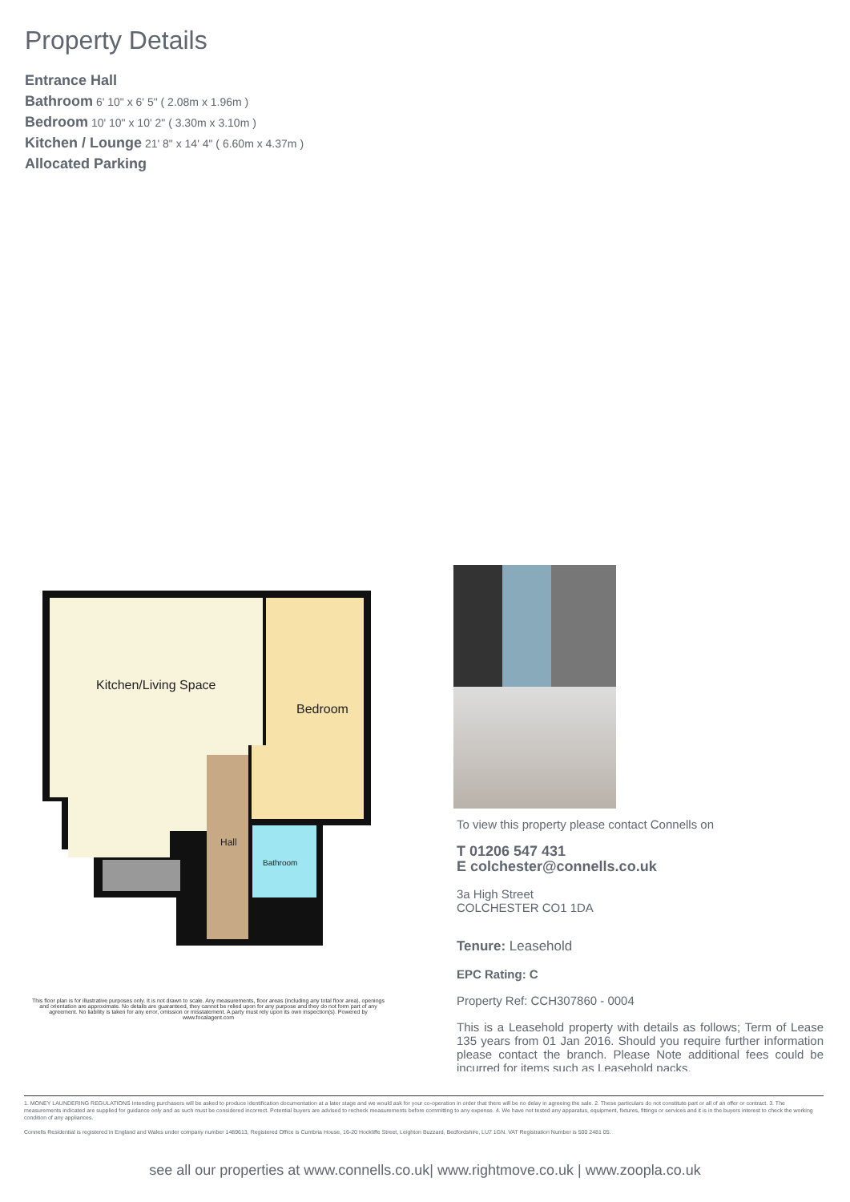Property Details
Entrance Hall
Bathroom 6' 10" x 6' 5" ( 2.08m x 1.96m )
Bedroom 10' 10" x 10' 2" ( 3.30m x 3.10m )
Kitchen / Lounge 21' 8" x 14' 4" ( 6.60m x 4.37m )
Allocated Parking
Kitchen/Living Space
Bedroom
Hall
Bathroom
This floor plan is for illustrative purposes only. It is not drawn to scale. Any measurements, floor areas (including any total floor area), openings and orientation are approximate. No details are guaranteed, they cannot be relied upon for any purpose and they do not form part of any agreement. No liability is taken for any error, omission or misstatement. A party must rely upon its own inspection(s). Powered by www.focalagent.com
To view this property please contact Connells on
T 01206 547 431
E colchester@connells.co.uk
3a High Street
COLCHESTER CO1 1DA
Tenure: Leasehold
EPC Rating: C
Property Ref: CCH307860 - 0004
This is a Leasehold property with details as follows; Term of Lease 135 years from 01 Jan 2016. Should you require further information please contact the branch. Please Note additional fees could be incurred for items such as Leasehold packs.
1. MONEY LAUNDERING REGULATIONS Intending purchasers will be asked to produce identification documentation at a later stage and we would ask for your co-operation in order that there will be no delay in agreeing the sale. 2. These particulars do not constitute part or all of an offer or contract. 3. The measurements indicated are supplied for guidance only and as such must be considered incorrect. Potential buyers are advised to recheck measurements before committing to any expense. 4. We have not tested any apparatus, equipment, fixtures, fittings or services and it is in the buyers interest to check the working condition of any appliances.
Connells Residential is registered in England and Wales under company number 1489613, Registered Office is Cumbria House, 16-20 Hockliffe Street, Leighton Buzzard, Bedfordshire, LU7 1GN. VAT Registration Number is 500 2481 05.
see all our properties at www.connells.co.uk| www.rightmove.co.uk | www.zoopla.co.uk